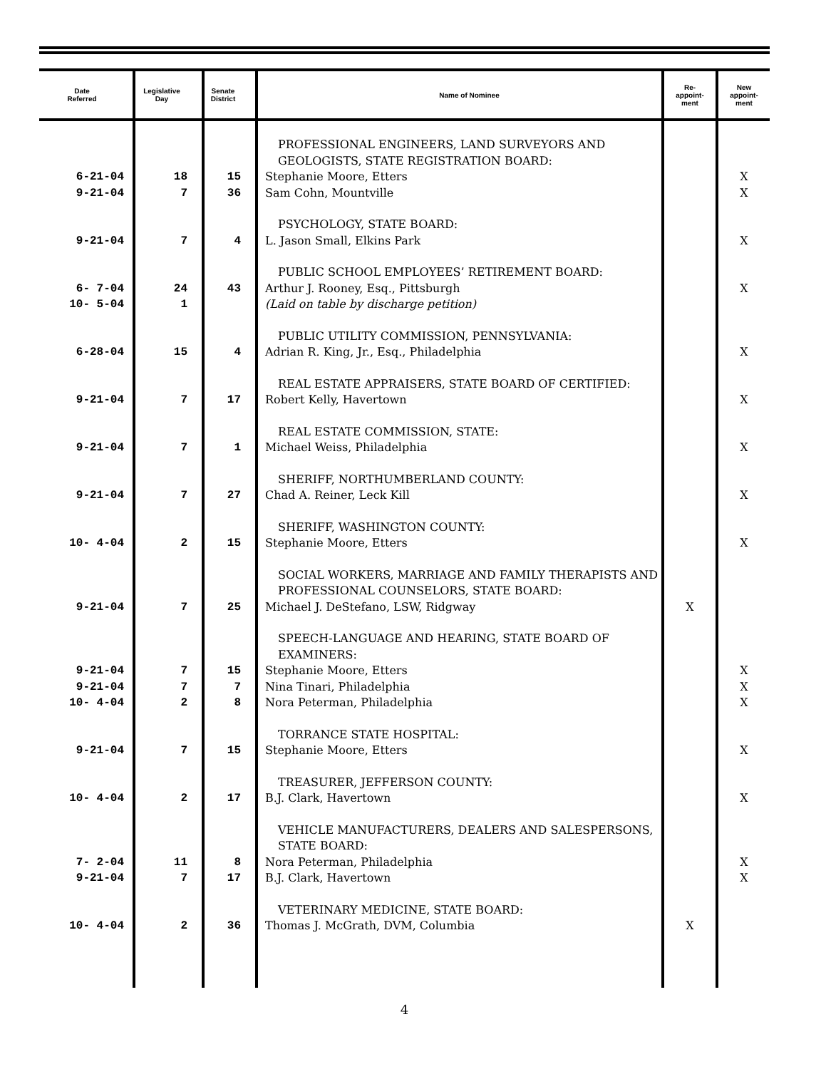| Date Referred | Legislative Day | Senate District | Name of Nominee | Re- appoint- ment | New appoint- ment |
| --- | --- | --- | --- | --- | --- |
| | | | PROFESSIONAL ENGINEERS, LAND SURVEYORS AND GEOLOGISTS, STATE REGISTRATION BOARD: | | |
| 6-21-04 | 18 | 15 | Stephanie Moore, Etters | | X |
| 9-21-04 | 7 | 36 | Sam Cohn, Mountville | | X |
| | | | PSYCHOLOGY, STATE BOARD: | | |
| 9-21-04 | 7 | 4 | L. Jason Small, Elkins Park | | X |
| | | | PUBLIC SCHOOL EMPLOYEES’ RETIREMENT BOARD: | | |
| 6- 7-04 | 24 | 43 | Arthur J. Rooney, Esq., Pittsburgh | | X |
| 10- 5-04 | 1 | | (Laid on table by discharge petition) | | |
| | | | PUBLIC UTILITY COMMISSION, PENNSYLVANIA: | | |
| 6-28-04 | 15 | 4 | Adrian R. King, Jr., Esq., Philadelphia | | X |
| | | | REAL ESTATE APPRAISERS, STATE BOARD OF CERTIFIED: | | |
| 9-21-04 | 7 | 17 | Robert Kelly, Havertown | | X |
| | | | REAL ESTATE COMMISSION, STATE: | | |
| 9-21-04 | 7 | 1 | Michael Weiss, Philadelphia | | X |
| | | | SHERIFF, NORTHUMBERLAND COUNTY: | | |
| 9-21-04 | 7 | 27 | Chad A. Reiner, Leck Kill | | X |
| | | | SHERIFF, WASHINGTON COUNTY: | | |
| 10- 4-04 | 2 | 15 | Stephanie Moore, Etters | | X |
| | | | SOCIAL WORKERS, MARRIAGE AND FAMILY THERAPISTS AND PROFESSIONAL COUNSELORS, STATE BOARD: | | |
| 9-21-04 | 7 | 25 | Michael J. DeStefano, LSW, Ridgway | X | |
| | | | SPEECH-LANGUAGE AND HEARING, STATE BOARD OF EXAMINERS: | | |
| 9-21-04 | 7 | 15 | Stephanie Moore, Etters | | X |
| 9-21-04 | 7 | 7 | Nina Tinari, Philadelphia | | X |
| 10- 4-04 | 2 | 8 | Nora Peterman, Philadelphia | | X |
| | | | TORRANCE STATE HOSPITAL: | | |
| 9-21-04 | 7 | 15 | Stephanie Moore, Etters | | X |
| | | | TREASURER, JEFFERSON COUNTY: | | |
| 10- 4-04 | 2 | 17 | B.J. Clark, Havertown | | X |
| | | | VEHICLE MANUFACTURERS, DEALERS AND SALESPERSONS, STATE BOARD: | | |
| 7- 2-04 | 11 | 8 | Nora Peterman, Philadelphia | | X |
| 9-21-04 | 7 | 17 | B.J. Clark, Havertown | | X |
| | | | VETERINARY MEDICINE, STATE BOARD: | | |
| 10- 4-04 | 2 | 36 | Thomas J. McGrath, DVM, Columbia | X | |
4